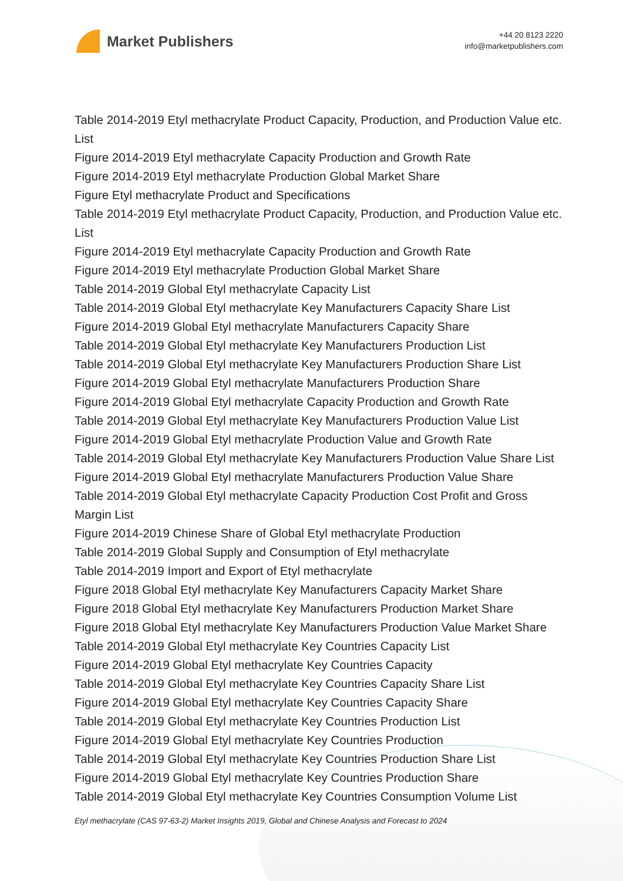Market Publishers
+44 20 8123 2220
info@marketpublishers.com
Table 2014-2019 Etyl methacrylate Product Capacity, Production, and Production Value etc. List
Figure 2014-2019 Etyl methacrylate Capacity Production and Growth Rate
Figure 2014-2019 Etyl methacrylate Production Global Market Share
Figure Etyl methacrylate Product and Specifications
Table 2014-2019 Etyl methacrylate Product Capacity, Production, and Production Value etc. List
Figure 2014-2019 Etyl methacrylate Capacity Production and Growth Rate
Figure 2014-2019 Etyl methacrylate Production Global Market Share
Table 2014-2019 Global Etyl methacrylate Capacity List
Table 2014-2019 Global Etyl methacrylate Key Manufacturers Capacity Share List
Figure 2014-2019 Global Etyl methacrylate Manufacturers Capacity Share
Table 2014-2019 Global Etyl methacrylate Key Manufacturers Production List
Table 2014-2019 Global Etyl methacrylate Key Manufacturers Production Share List
Figure 2014-2019 Global Etyl methacrylate Manufacturers Production Share
Figure 2014-2019 Global Etyl methacrylate Capacity Production and Growth Rate
Table 2014-2019 Global Etyl methacrylate Key Manufacturers Production Value List
Figure 2014-2019 Global Etyl methacrylate Production Value and Growth Rate
Table 2014-2019 Global Etyl methacrylate Key Manufacturers Production Value Share List
Figure 2014-2019 Global Etyl methacrylate Manufacturers Production Value Share
Table 2014-2019 Global Etyl methacrylate Capacity Production Cost Profit and Gross Margin List
Figure 2014-2019 Chinese Share of Global Etyl methacrylate Production
Table 2014-2019 Global Supply and Consumption of Etyl methacrylate
Table 2014-2019 Import and Export of Etyl methacrylate
Figure 2018 Global Etyl methacrylate Key Manufacturers Capacity Market Share
Figure 2018 Global Etyl methacrylate Key Manufacturers Production Market Share
Figure 2018 Global Etyl methacrylate Key Manufacturers Production Value Market Share
Table 2014-2019 Global Etyl methacrylate Key Countries Capacity List
Figure 2014-2019 Global Etyl methacrylate Key Countries Capacity
Table 2014-2019 Global Etyl methacrylate Key Countries Capacity Share List
Figure 2014-2019 Global Etyl methacrylate Key Countries Capacity Share
Table 2014-2019 Global Etyl methacrylate Key Countries Production List
Figure 2014-2019 Global Etyl methacrylate Key Countries Production
Table 2014-2019 Global Etyl methacrylate Key Countries Production Share List
Figure 2014-2019 Global Etyl methacrylate Key Countries Production Share
Table 2014-2019 Global Etyl methacrylate Key Countries Consumption Volume List
Etyl methacrylate (CAS 97-63-2) Market Insights 2019, Global and Chinese Analysis and Forecast to 2024